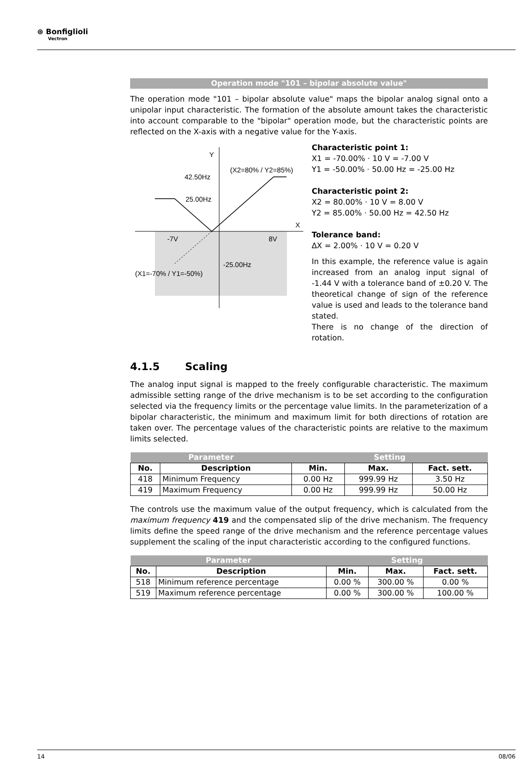⊛ Bonfiglioli
Vectron
Operation mode "101 – bipolar absolute value"
The operation mode "101 – bipolar absolute value" maps the bipolar analog signal onto a unipolar input characteristic. The formation of the absolute amount takes the characteristic into account comparable to the "bipolar" operation mode, but the characteristic points are reflected on the X-axis with a negative value for the Y-axis.
Y
X
42.50Hz
(X2=80% / Y2=85%)
25.00Hz
-7V
8V
-25.00Hz
(X1=-70% / Y1=-50%)
Characteristic point 1:
X1 = -70.00% · 10 V = -7.00 V
Y1 = -50.00% · 50.00 Hz = -25.00 Hz
Characteristic point 2:
X2 = 80.00% · 10 V = 8.00 V
Y2 = 85.00% · 50.00 Hz = 42.50 Hz
Tolerance band:
∆X = 2.00% · 10 V = 0.20 V
In this example, the reference value is again increased from an analog input signal of -1.44 V with a tolerance band of ±0.20 V. The theoretical change of sign of the reference value is used and leads to the tolerance band stated.
There is no change of the direction of rotation.
4.1.5 Scaling
The analog input signal is mapped to the freely configurable characteristic. The maximum admissible setting range of the drive mechanism is to be set according to the configuration selected via the frequency limits or the percentage value limits. In the parameterization of a bipolar characteristic, the minimum and maximum limit for both directions of rotation are taken over. The percentage values of the characteristic points are relative to the maximum limits selected.
| Parameter | | Setting | | |
| --- | --- | --- | --- | --- |
| No. | Description | Min. | Max. | Fact. sett. |
| 418 | Minimum Frequency | 0.00 Hz | 999.99 Hz | 3.50 Hz |
| 419 | Maximum Frequency | 0.00 Hz | 999.99 Hz | 50.00 Hz |
The controls use the maximum value of the output frequency, which is calculated from the maximum frequency 419 and the compensated slip of the drive mechanism. The frequency limits define the speed range of the drive mechanism and the reference percentage values supplement the scaling of the input characteristic according to the configured functions.
| Parameter | | Setting | | |
| --- | --- | --- | --- | --- |
| No. | Description | Min. | Max. | Fact. sett. |
| 518 | Minimum reference percentage | 0.00 % | 300.00 % | 0.00 % |
| 519 | Maximum reference percentage | 0.00 % | 300.00 % | 100.00 % |
14 08/06